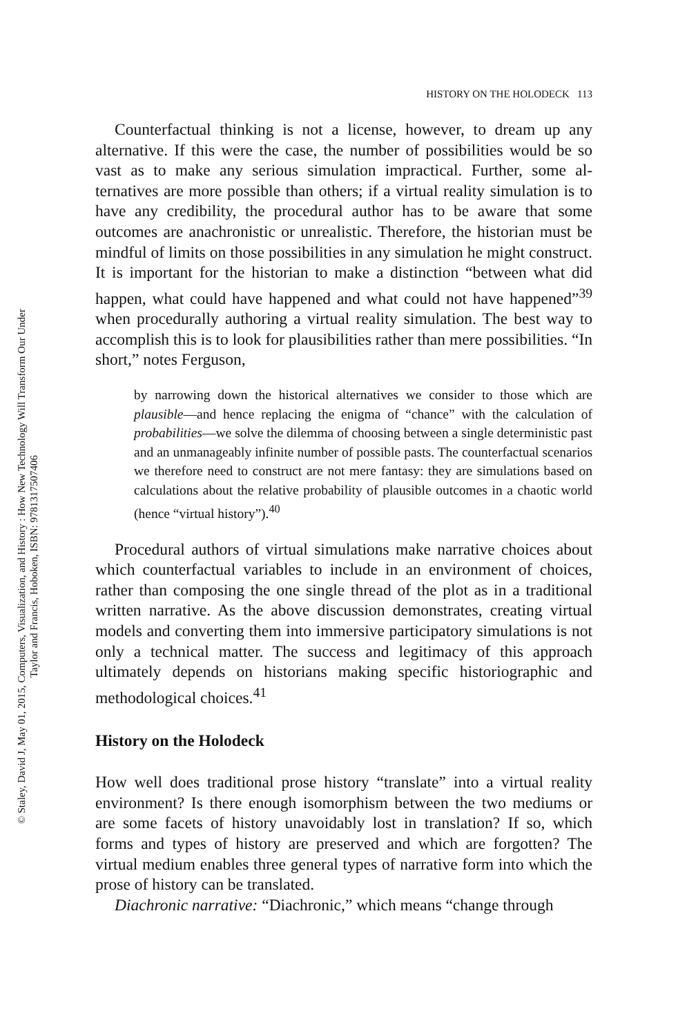© Staley, David J, May 01, 2015, Computers, Visualization, and History : How New Technology Will Transform Our Under
Taylor and Francis, Hoboken, ISBN: 9781317507406
HISTORY ON THE HOLODECK 113
Counterfactual thinking is not a license, however, to dream up any alternative. If this were the case, the number of possibilities would be so vast as to make any serious simulation impractical. Further, some al­ternatives are more possible than others; if a virtual reality simulation is to have any credibility, the procedural author has to be aware that some outcomes are anachronistic or unrealistic. Therefore, the historian must be mindful of limits on those possibilities in any simulation he might construct. It is important for the historian to make a distinction “between what did happen, what could have happened and what could not have happened”<sup>39</sup> when procedurally authoring a virtual reality simulation. The best way to accomplish this is to look for plausibilities rather than mere possibilities. “In short,” notes Ferguson,
by narrowing down the historical alternatives we consider to those which are plausible—and hence replacing the enigma of “chance” with the calculation of probabilities—we solve the dilemma of choosing between a single deterministic past and an unmanageably infinite number of pos­sible pasts. The counterfactual scenarios we therefore need to construct are not mere fantasy: they are simulations based on calculations about the relative probability of plausible outcomes in a chaotic world (hence “virtual history”).<sup>40</sup>
Procedural authors of virtual simulations make narrative choices about which counterfactual variables to include in an environment of choices, rather than composing the one single thread of the plot as in a traditional written narrative. As the above discussion demonstrates, creating virtual models and converting them into immersive participatory simulations is not only a technical matter. The success and legitimacy of this approach ultimately depends on historians making specific historiographic and methodological choices.<sup>41</sup>
History on the Holodeck
How well does traditional prose history “translate” into a virtual reality environment? Is there enough isomorphism between the two mediums or are some facets of history unavoidably lost in translation? If so, which forms and types of history are preserved and which are forgotten? The virtual medium enables three general types of narrative form into which the prose of history can be translated.
Diachronic narrative: “Diachronic,” which means “change through